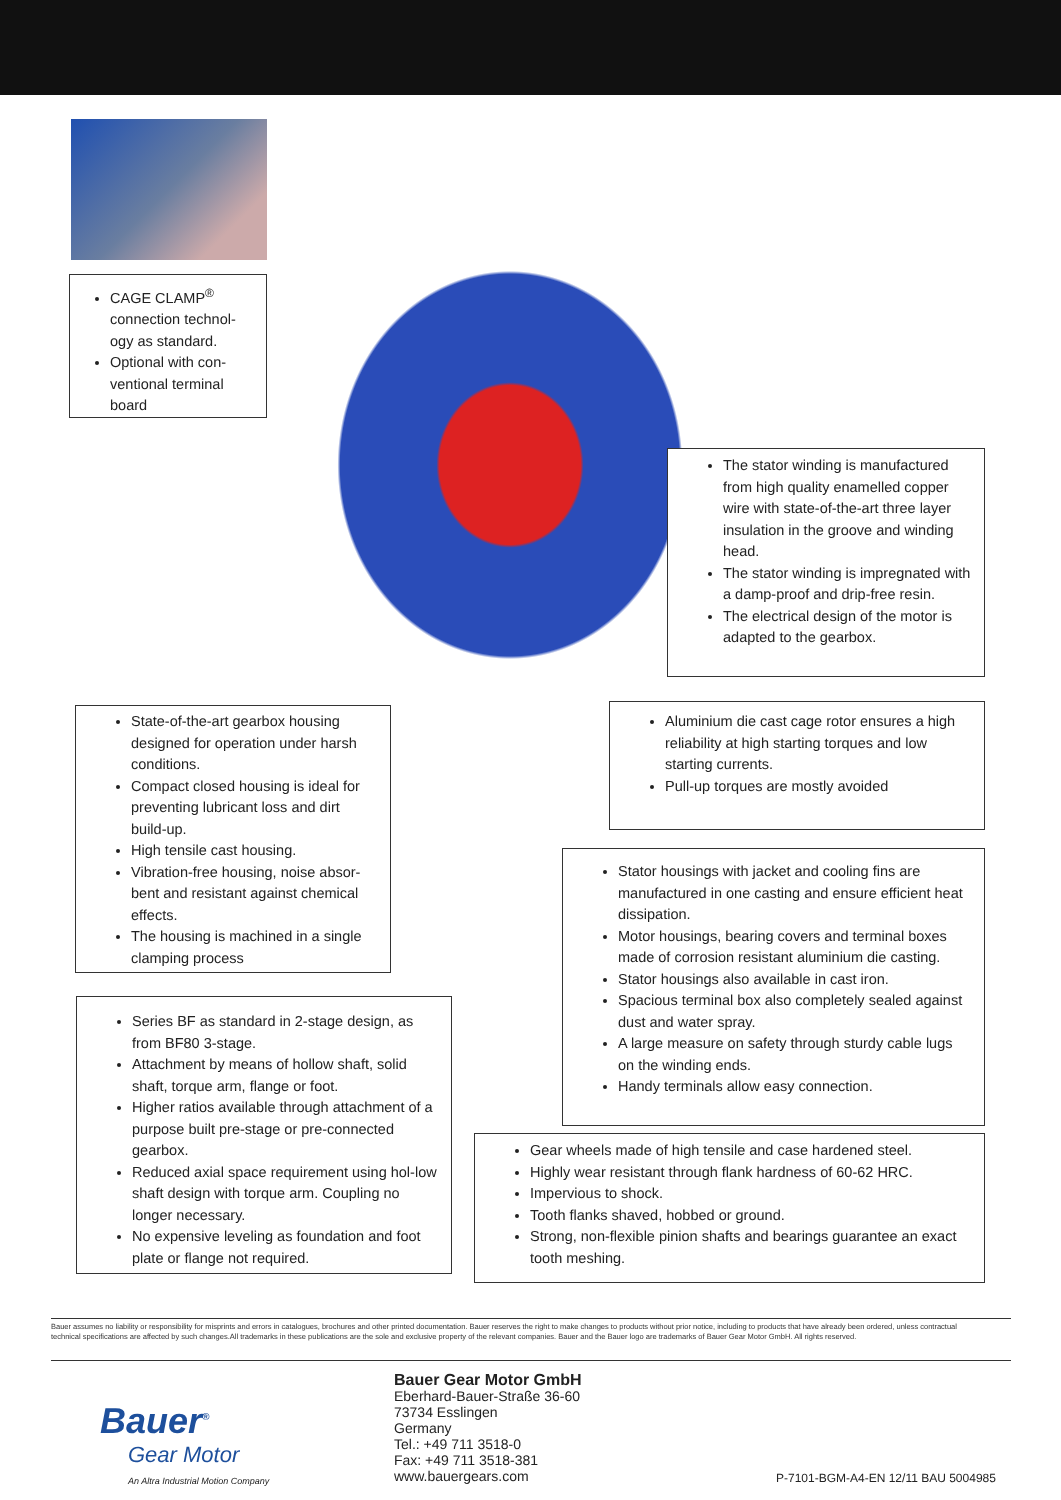CAGE CLAMP<sup>®</sup> connection technol-ogy as standard.
Optional with con-ventional terminal board
The stator winding is manufactured from high quality enamelled copper wire with state-of-the-art three layer insulation in the groove and winding head.
The stator winding is impregnated with a damp-proof and drip-free resin.
The electrical design of the motor is adapted to the gearbox.
State-of-the-art gearbox housing designed for operation under harsh conditions.
Compact closed housing is ideal for preventing lubricant loss and dirt build-up.
High tensile cast housing.
Vibration-free housing, noise absor-bent and resistant against chemical effects.
The housing is machined in a single clamping process
Aluminium die cast cage rotor ensures a high reliability at high starting torques and low starting currents.
Pull-up torques are mostly avoided
Stator housings with jacket and cooling fins are manufactured in one casting and ensure efficient heat dissipation.
Motor housings, bearing covers and terminal boxes made of corrosion resistant aluminium die casting.
Stator housings also available in cast iron.
Spacious terminal box also completely sealed against dust and water spray.
A large measure on safety through sturdy cable lugs on the winding ends.
Handy terminals allow easy connection.
Series BF as standard in 2-stage design, as from BF80 3-stage.
Attachment by means of hollow shaft, solid shaft, torque arm, flange or foot.
Higher ratios available through attachment of a purpose built pre-stage or pre-connected gearbox.
Reduced axial space requirement using hol-low shaft design with torque arm. Coupling no longer necessary.
No expensive leveling as foundation and foot plate or flange not required.
Gear wheels made of high tensile and case hardened steel.
Highly wear resistant through flank hardness of 60-62 HRC.
Impervious to shock.
Tooth flanks shaved, hobbed or ground.
Strong, non-flexible pinion shafts and bearings guarantee an exact tooth meshing.
Bauer assumes no liability or responsibility for misprints and errors in catalogues, brochures and other printed documentation. Bauer reserves the right to make changes to products without prior notice, including to products that have already been ordered, unless contractual technical specifications are affected by such changes.All trademarks in these publications are the sole and exclusive property of the relevant companies. Bauer and the Bauer logo are trademarks of Bauer Gear Motor GmbH. All rights reserved.
Bauer<sup>®</sup>
Gear Motor
An Altra Industrial Motion Company
Bauer Gear Motor GmbH
Eberhard-Bauer-Straße 36-60
73734 Esslingen
Germany
Tel.: +49 711 3518-0
Fax: +49 711 3518-381
www.bauergears.com
P-7101-BGM-A4-EN 12/11 BAU 5004985